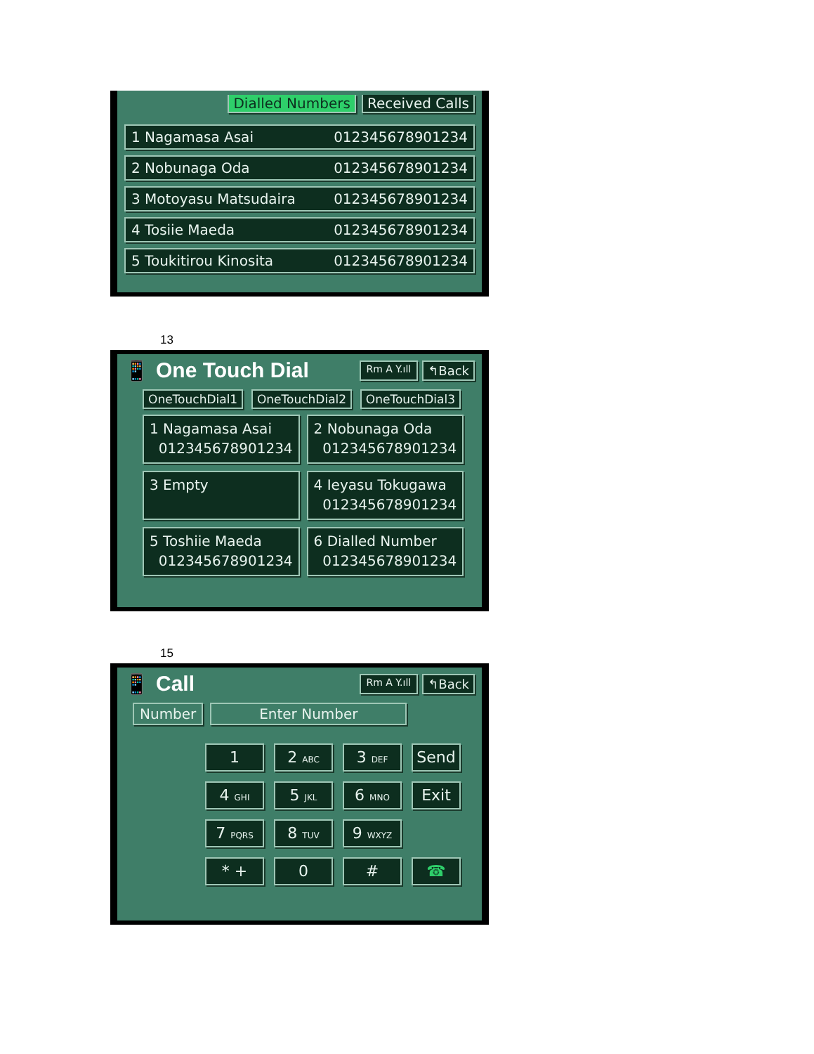Dialled Numbers Received Calls
1 Nagamasa Asai 012345678901234
2 Nobunaga Oda 012345678901234
3 Motoyasu Matsudaira 012345678901234
4 Tosiie Maeda 012345678901234
5 Toukitirou Kinosita 012345678901234
13
📱 One Touch Dial
Rm A Y.ıll ↰Back
OneTouchDial1 OneTouchDial2 OneTouchDial3
1 Nagamasa Asai
012345678901234
2 Nobunaga Oda
012345678901234
3 Empty
4 Ieyasu Tokugawa
012345678901234
5 Toshiie Maeda
012345678901234
6 Dialled Number
012345678901234
15
📱 Call
Rm A Y.ıll ↰Back
Number Enter Number
1
2 ABC
3 DEF
Send
4 GHI
5 JKL
6 MNO
Exit
7 PQRS
8 TUV
9 WXYZ
* +
0
#
☎